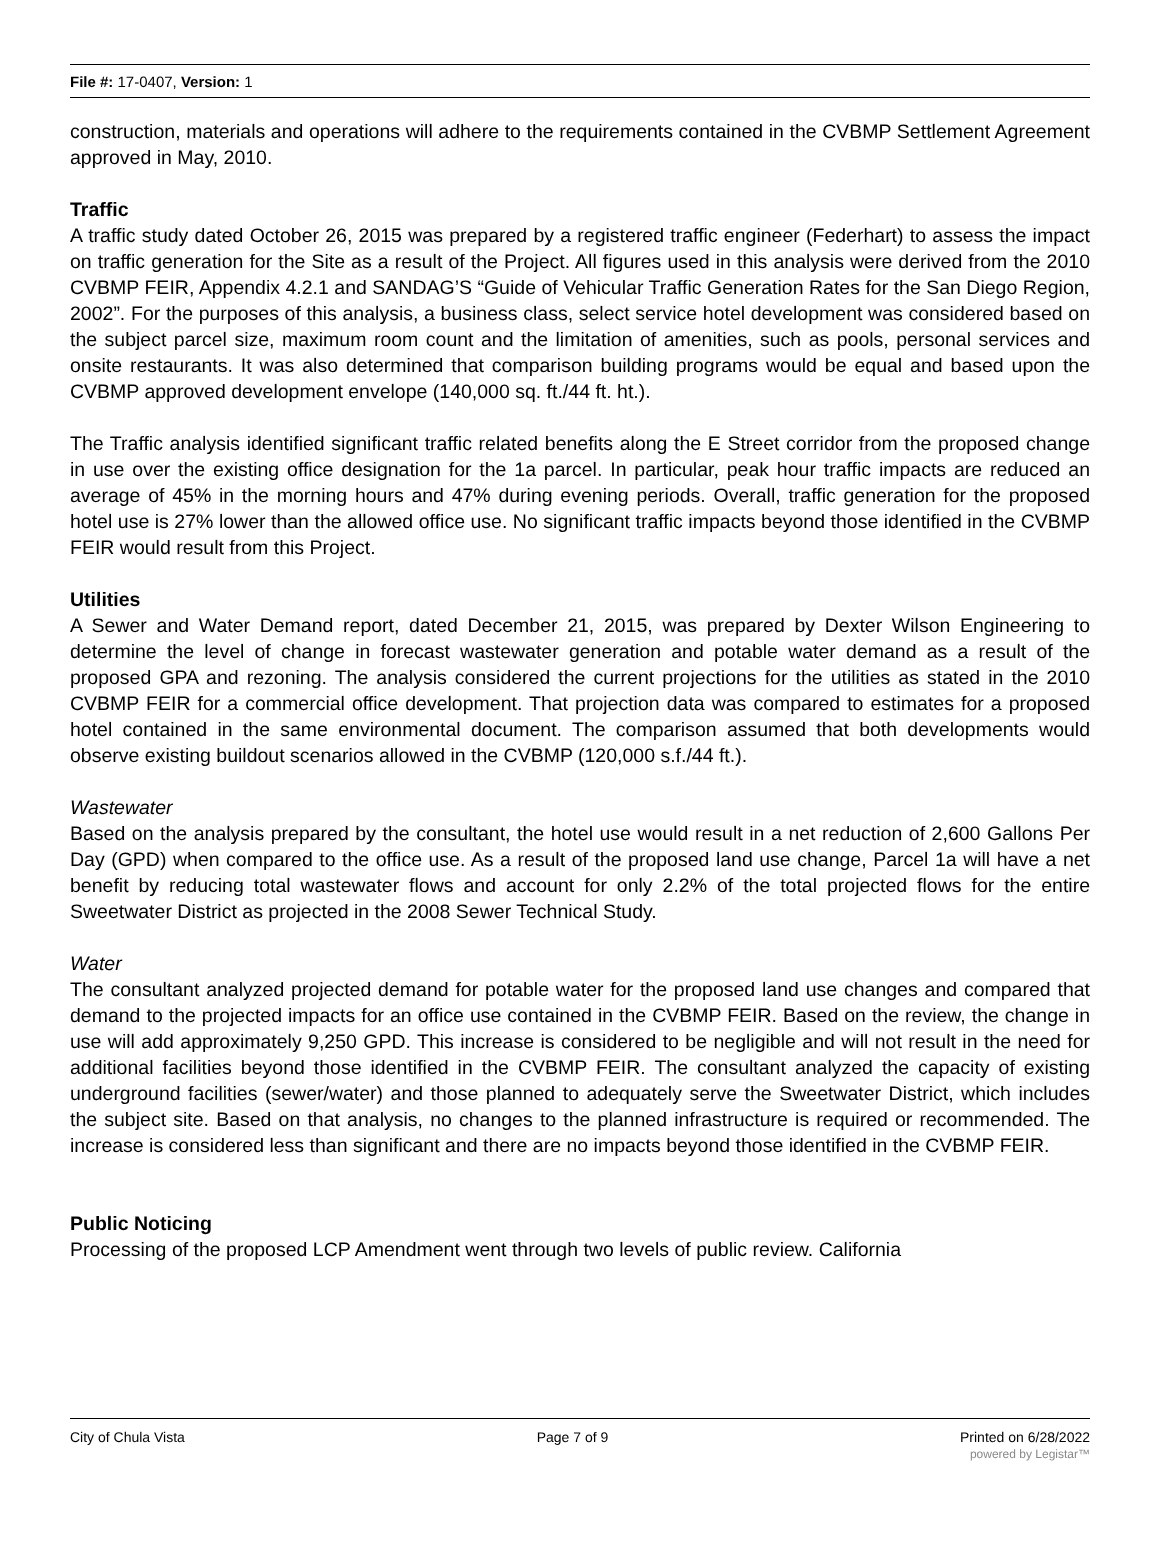File #: 17-0407, Version: 1
construction, materials and operations will adhere to the requirements contained in the CVBMP Settlement Agreement approved in May, 2010.
Traffic
A traffic study dated October 26, 2015 was prepared by a registered traffic engineer (Federhart) to assess the impact on traffic generation for the Site as a result of the Project. All figures used in this analysis were derived from the 2010 CVBMP FEIR, Appendix 4.2.1 and SANDAG’S “Guide of Vehicular Traffic Generation Rates for the San Diego Region, 2002”. For the purposes of this analysis, a business class, select service hotel development was considered based on the subject parcel size, maximum room count and the limitation of amenities, such as pools, personal services and onsite restaurants. It was also determined that comparison building programs would be equal and based upon the CVBMP approved development envelope (140,000 sq. ft./44 ft. ht.).
The Traffic analysis identified significant traffic related benefits along the E Street corridor from the proposed change in use over the existing office designation for the 1a parcel. In particular, peak hour traffic impacts are reduced an average of 45% in the morning hours and 47% during evening periods. Overall, traffic generation for the proposed hotel use is 27% lower than the allowed office use. No significant traffic impacts beyond those identified in the CVBMP FEIR would result from this Project.
Utilities
A Sewer and Water Demand report, dated December 21, 2015, was prepared by Dexter Wilson Engineering to determine the level of change in forecast wastewater generation and potable water demand as a result of the proposed GPA and rezoning. The analysis considered the current projections for the utilities as stated in the 2010 CVBMP FEIR for a commercial office development. That projection data was compared to estimates for a proposed hotel contained in the same environmental document. The comparison assumed that both developments would observe existing buildout scenarios allowed in the CVBMP (120,000 s.f./44 ft.).
Wastewater
Based on the analysis prepared by the consultant, the hotel use would result in a net reduction of 2,600 Gallons Per Day (GPD) when compared to the office use. As a result of the proposed land use change, Parcel 1a will have a net benefit by reducing total wastewater flows and account for only 2.2% of the total projected flows for the entire Sweetwater District as projected in the 2008 Sewer Technical Study.
Water
The consultant analyzed projected demand for potable water for the proposed land use changes and compared that demand to the projected impacts for an office use contained in the CVBMP FEIR. Based on the review, the change in use will add approximately 9,250 GPD. This increase is considered to be negligible and will not result in the need for additional facilities beyond those identified in the CVBMP FEIR. The consultant analyzed the capacity of existing underground facilities (sewer/water) and those planned to adequately serve the Sweetwater District, which includes the subject site. Based on that analysis, no changes to the planned infrastructure is required or recommended. The increase is considered less than significant and there are no impacts beyond those identified in the CVBMP FEIR.
Public Noticing
Processing of the proposed LCP Amendment went through two levels of public review. California
City of Chula Vista Page 7 of 9 Printed on 6/28/2022
powered by Legistar™